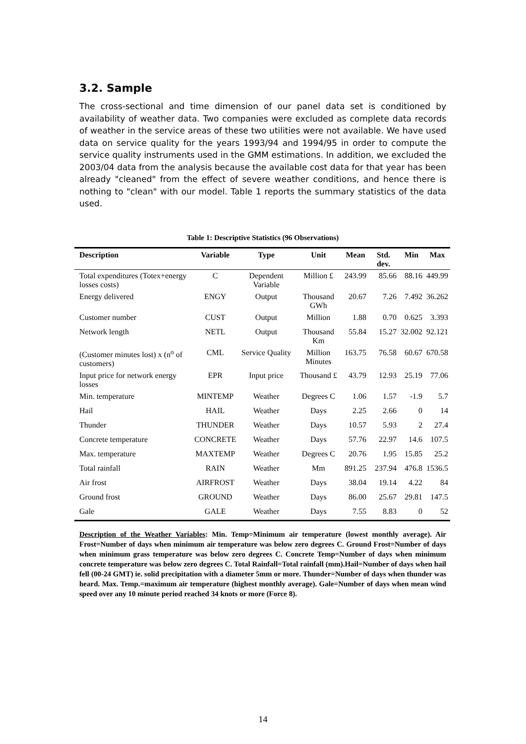3.2. Sample
The cross-sectional and time dimension of our panel data set is conditioned by availability of weather data. Two companies were excluded as complete data records of weather in the service areas of these two utilities were not available. We have used data on service quality for the years 1993/94 and 1994/95 in order to compute the service quality instruments used in the GMM estimations. In addition, we excluded the 2003/04 data from the analysis because the available cost data for that year has been already "cleaned" from the effect of severe weather conditions, and hence there is nothing to "clean" with our model. Table 1 reports the summary statistics of the data used.
Table 1: Descriptive Statistics (96 Observations)
| Description | Variable | Type | Unit | Mean | Std. dev. | Min | Max |
| --- | --- | --- | --- | --- | --- | --- | --- |
| Total expenditures (Totex+energy losses costs) | C | Dependent Variable | Million £ | 243.99 | 85.66 | 88.16 | 449.99 |
| Energy delivered | ENGY | Output | Thousand GWh | 20.67 | 7.26 | 7.492 | 36.262 |
| Customer number | CUST | Output | Million | 1.88 | 0.70 | 0.625 | 3.393 |
| Network length | NETL | Output | Thousand Km | 55.84 | 15.27 | 32.002 | 92.121 |
| (Customer minutes lost) x (n<sup>o</sup> of customers) | CML | Service Quality | Million Minutes | 163.75 | 76.58 | 60.67 | 670.58 |
| Input price for network energy losses | EPR | Input price | Thousand £ | 43.79 | 12.93 | 25.19 | 77.06 |
| Min. temperature | MINTEMP | Weather | Degrees C | 1.06 | 1.57 | -1.9 | 5.7 |
| Hail | HAIL | Weather | Days | 2.25 | 2.66 | 0 | 14 |
| Thunder | THUNDER | Weather | Days | 10.57 | 5.93 | 2 | 27.4 |
| Concrete temperature | CONCRETE | Weather | Days | 57.76 | 22.97 | 14.6 | 107.5 |
| Max. temperature | MAXTEMP | Weather | Degrees C | 20.76 | 1.95 | 15.85 | 25.2 |
| Total rainfall | RAIN | Weather | Mm | 891.25 | 237.94 | 476.8 | 1536.5 |
| Air frost | AIRFROST | Weather | Days | 38.04 | 19.14 | 4.22 | 84 |
| Ground frost | GROUND | Weather | Days | 86.00 | 25.67 | 29.81 | 147.5 |
| Gale | GALE | Weather | Days | 7.55 | 8.83 | 0 | 52 |
Description of the Weather Variables: Min. Temp=Minimum air temperature (lowest monthly average). Air Frost=Number of days when minimum air temperature was below zero degrees C. Ground Frost=Number of days when minimum grass temperature was below zero degrees C. Concrete Temp=Number of days when minimum concrete temperature was below zero degrees C. Total Rainfall=Total rainfall (mm).Hail=Number of days when hail fell (00-24 GMT) ie. solid precipitation with a diameter 5mm or more. Thunder=Number of days when thunder was heard. Max. Temp.=maximum air temperature (highest monthly average). Gale=Number of days when mean wind speed over any 10 minute period reached 34 knots or more (Force 8).
14